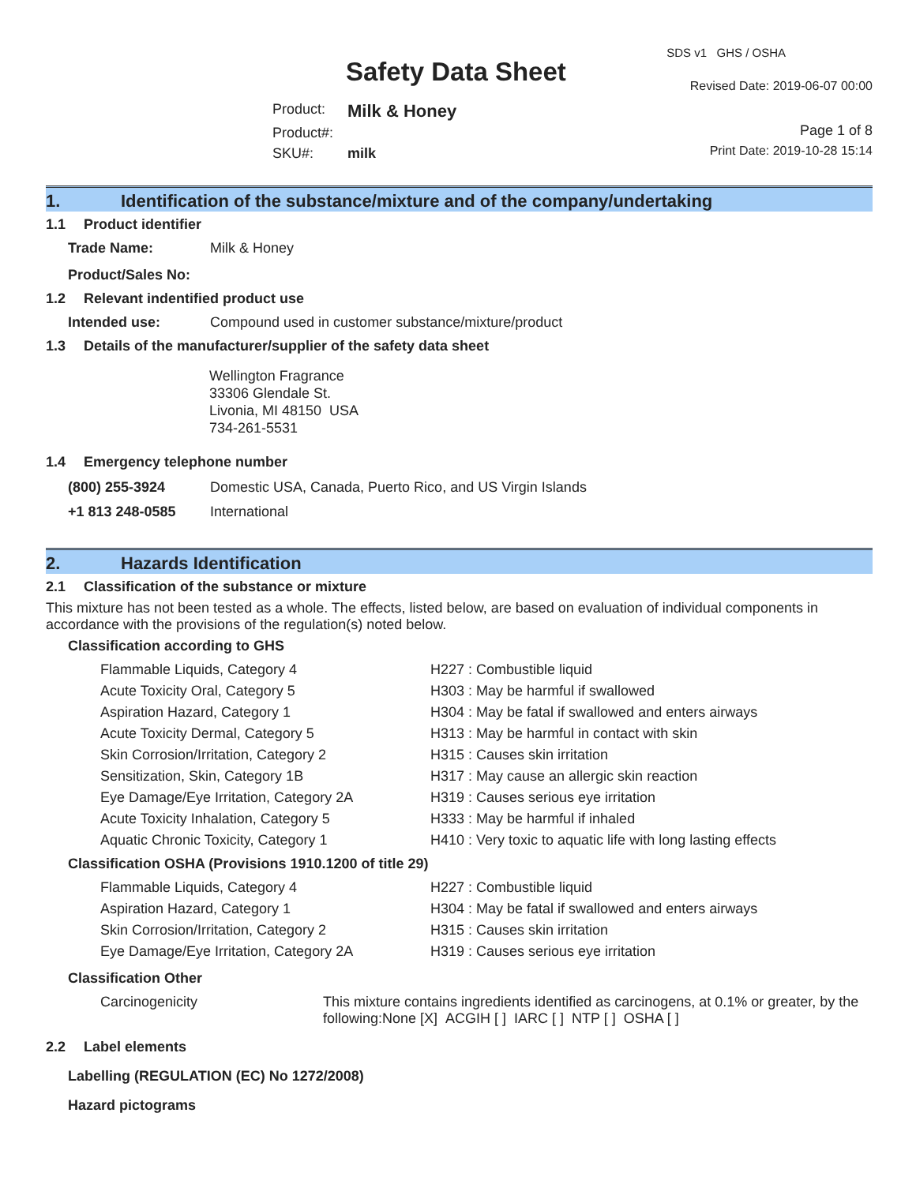SDS v1 GHS / OSHA
Safety Data Sheet Revised Date: 2019-06-07 00:00
| Product: | Milk & Honey |
| Product#: | |
| SKU#: | milk |
Page 1 of 8
Print Date: 2019-10-28 15:14
1. Identification of the substance/mixture and of the company/undertaking
1.1 Product identifier
| Trade Name: | Milk & Honey |
| Product/Sales No: | |
1.2 Relevant indentified product use
| Intended use: | Compound used in customer substance/mixture/product |
1.3 Details of the manufacturer/supplier of the safety data sheet
Wellington Fragrance
33306 Glendale St.
Livonia, MI 48150 USA
734-261-5531
1.4 Emergency telephone number
| (800) 255-3924 | Domestic USA, Canada, Puerto Rico, and US Virgin Islands |
| +1 813 248-0585 | International |
2. Hazards Identification
2.1 Classification of the substance or mixture
This mixture has not been tested as a whole. The effects, listed below, are based on evaluation of individual components in accordance with the provisions of the regulation(s) noted below.
Classification according to GHS
| Flammable Liquids, Category 4 | H227 : Combustible liquid |
| Acute Toxicity Oral, Category 5 | H303 : May be harmful if swallowed |
| Aspiration Hazard, Category 1 | H304 : May be fatal if swallowed and enters airways |
| Acute Toxicity Dermal, Category 5 | H313 : May be harmful in contact with skin |
| Skin Corrosion/Irritation, Category 2 | H315 : Causes skin irritation |
| Sensitization, Skin, Category 1B | H317 : May cause an allergic skin reaction |
| Eye Damage/Eye Irritation, Category 2A | H319 : Causes serious eye irritation |
| Acute Toxicity Inhalation, Category 5 | H333 : May be harmful if inhaled |
| Aquatic Chronic Toxicity, Category 1 | H410 : Very toxic to aquatic life with long lasting effects |
Classification OSHA (Provisions 1910.1200 of title 29)
| Flammable Liquids, Category 4 | H227 : Combustible liquid |
| Aspiration Hazard, Category 1 | H304 : May be fatal if swallowed and enters airways |
| Skin Corrosion/Irritation, Category 2 | H315 : Causes skin irritation |
| Eye Damage/Eye Irritation, Category 2A | H319 : Causes serious eye irritation |
Classification Other
| Carcinogenicity | This mixture contains ingredients identified as carcinogens, at 0.1% or greater, by the following:None [X] ACGIH [ ] IARC [ ] NTP [ ] OSHA [ ] |
2.2 Label elements
Labelling (REGULATION (EC) No 1272/2008)
Hazard pictograms